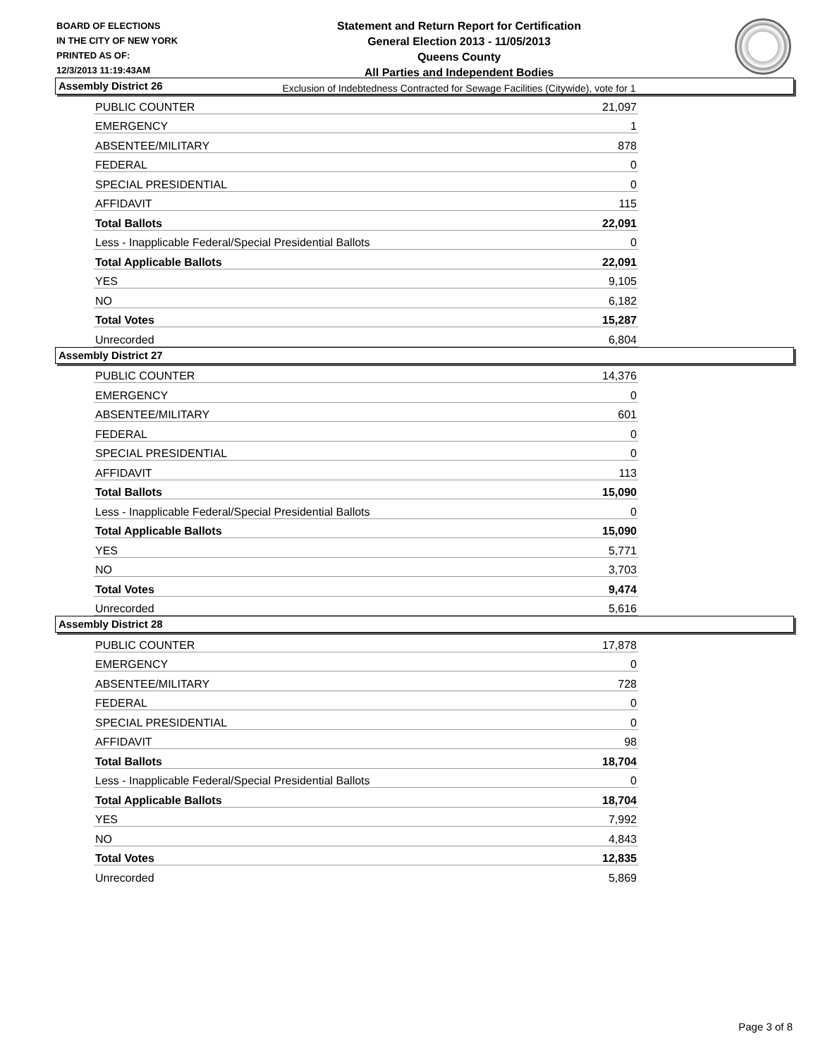BOARD OF ELECTIONS
IN THE CITY OF NEW YORK
PRINTED AS OF:
12/3/2013 11:19:43AM
Statement and Return Report for Certification
General Election 2013 - 11/05/2013
Queens County
All Parties and Independent Bodies
Exclusion of Indebtedness Contracted for Sewage Facilities (Citywide), vote for 1
Assembly District 26
| PUBLIC COUNTER | 21,097 |
| EMERGENCY | 1 |
| ABSENTEE/MILITARY | 878 |
| FEDERAL | 0 |
| SPECIAL PRESIDENTIAL | 0 |
| AFFIDAVIT | 115 |
| Total Ballots | 22,091 |
| Less - Inapplicable Federal/Special Presidential Ballots | 0 |
| Total Applicable Ballots | 22,091 |
| YES | 9,105 |
| NO | 6,182 |
| Total Votes | 15,287 |
| Unrecorded | 6,804 |
Assembly District 27
| PUBLIC COUNTER | 14,376 |
| EMERGENCY | 0 |
| ABSENTEE/MILITARY | 601 |
| FEDERAL | 0 |
| SPECIAL PRESIDENTIAL | 0 |
| AFFIDAVIT | 113 |
| Total Ballots | 15,090 |
| Less - Inapplicable Federal/Special Presidential Ballots | 0 |
| Total Applicable Ballots | 15,090 |
| YES | 5,771 |
| NO | 3,703 |
| Total Votes | 9,474 |
| Unrecorded | 5,616 |
Assembly District 28
| PUBLIC COUNTER | 17,878 |
| EMERGENCY | 0 |
| ABSENTEE/MILITARY | 728 |
| FEDERAL | 0 |
| SPECIAL PRESIDENTIAL | 0 |
| AFFIDAVIT | 98 |
| Total Ballots | 18,704 |
| Less - Inapplicable Federal/Special Presidential Ballots | 0 |
| Total Applicable Ballots | 18,704 |
| YES | 7,992 |
| NO | 4,843 |
| Total Votes | 12,835 |
| Unrecorded | 5,869 |
Page 3 of 8